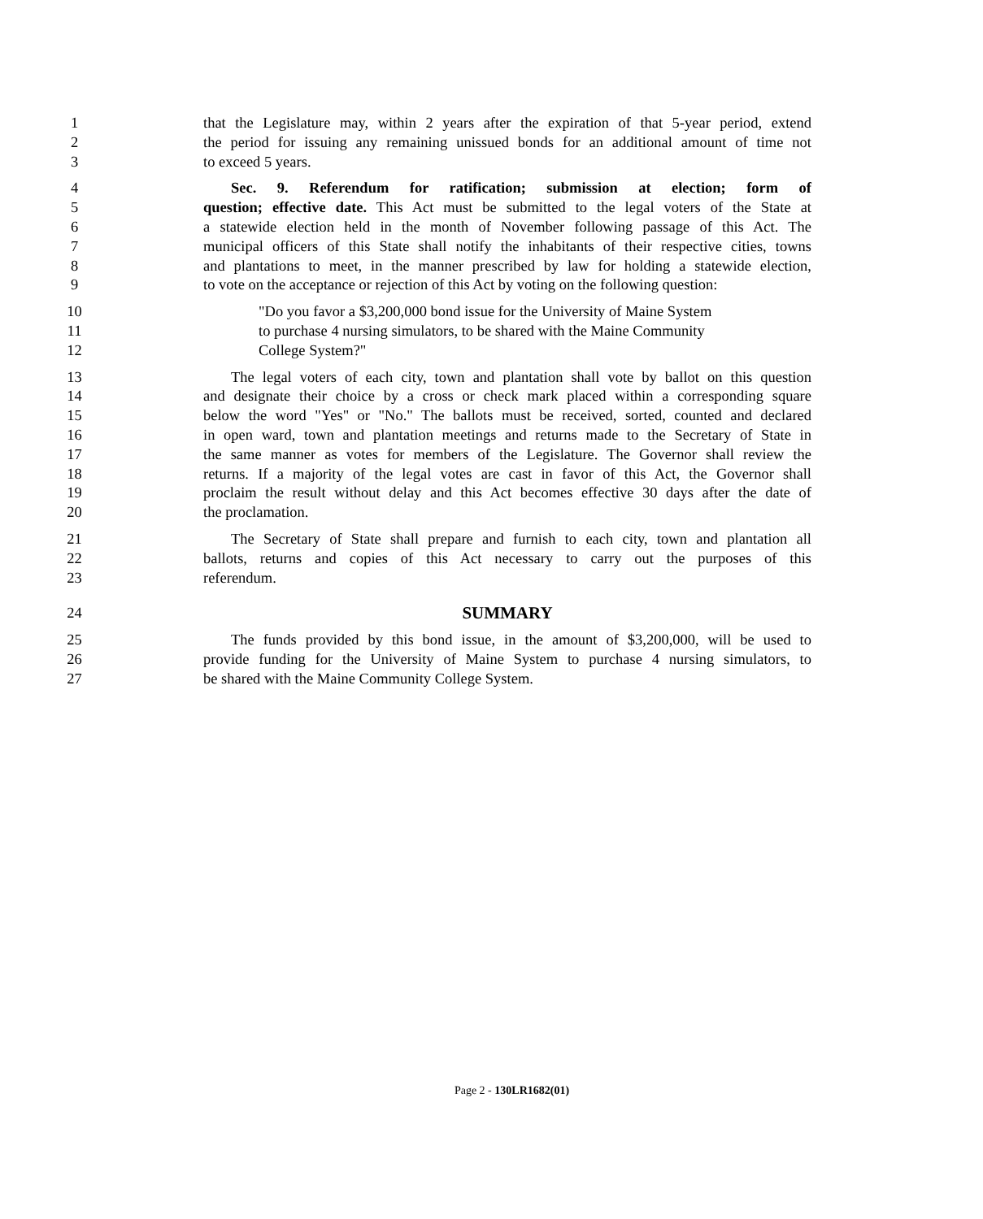1 that the Legislature may, within 2 years after the expiration of that 5-year period, extend
2 the period for issuing any remaining unissued bonds for an additional amount of time not
3 to exceed 5 years.
4 Sec. 9. Referendum for ratification; submission at election; form of
5 question; effective date. This Act must be submitted to the legal voters of the State at
6 a statewide election held in the month of November following passage of this Act. The
7 municipal officers of this State shall notify the inhabitants of their respective cities, towns
8 and plantations to meet, in the manner prescribed by law for holding a statewide election,
9 to vote on the acceptance or rejection of this Act by voting on the following question:
10 "Do you favor a $3,200,000 bond issue for the University of Maine System
11 to purchase 4 nursing simulators, to be shared with the Maine Community
12 College System?"
13 The legal voters of each city, town and plantation shall vote by ballot on this question
14 and designate their choice by a cross or check mark placed within a corresponding square
15 below the word "Yes" or "No." The ballots must be received, sorted, counted and declared
16 in open ward, town and plantation meetings and returns made to the Secretary of State in
17 the same manner as votes for members of the Legislature. The Governor shall review the
18 returns. If a majority of the legal votes are cast in favor of this Act, the Governor shall
19 proclaim the result without delay and this Act becomes effective 30 days after the date of
20 the proclamation.
21 The Secretary of State shall prepare and furnish to each city, town and plantation all
22 ballots, returns and copies of this Act necessary to carry out the purposes of this
23 referendum.
24 SUMMARY
25 The funds provided by this bond issue, in the amount of $3,200,000, will be used to
26 provide funding for the University of Maine System to purchase 4 nursing simulators, to
27 be shared with the Maine Community College System.
Page 2 - 130LR1682(01)